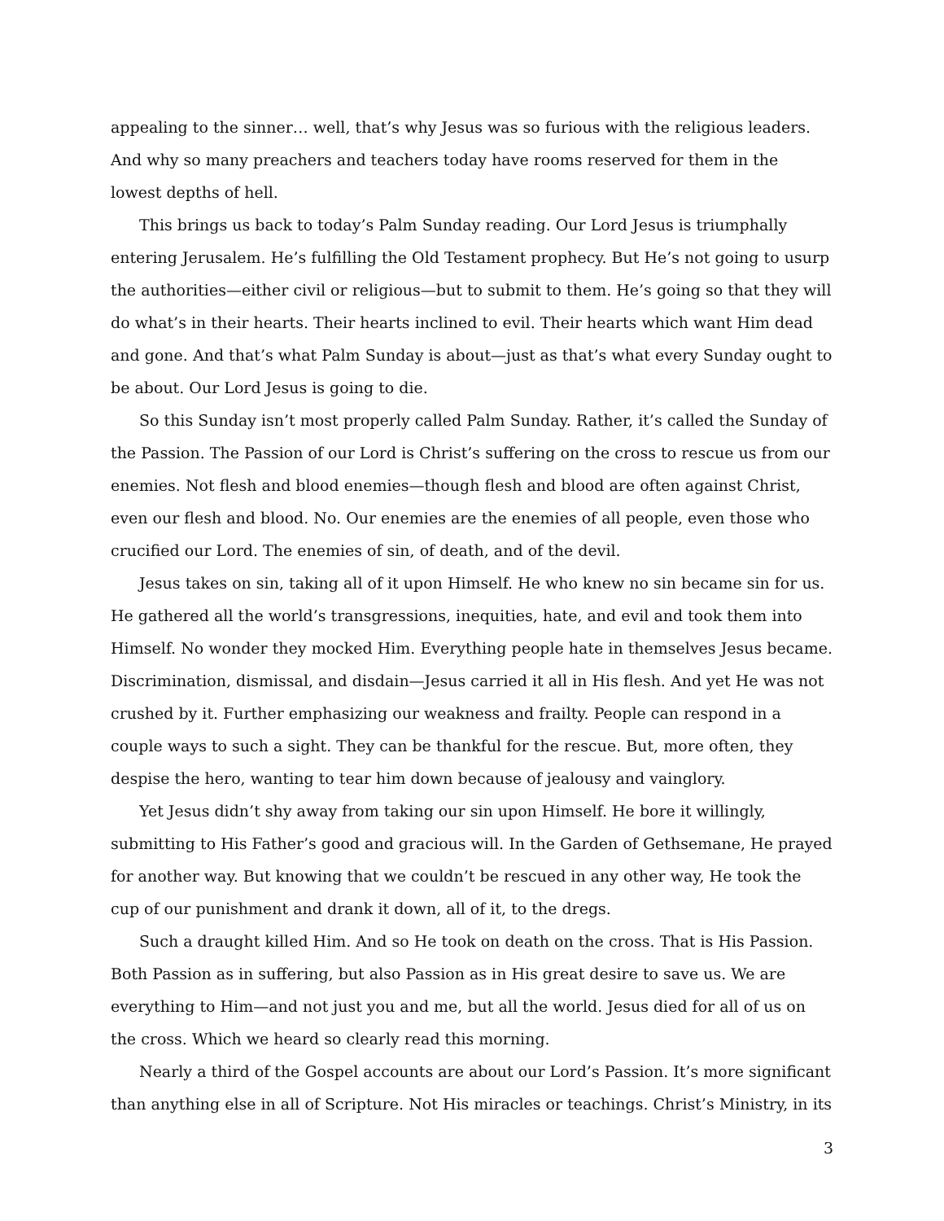appealing to the sinner… well, that’s why Jesus was so furious with the religious leaders. And why so many preachers and teachers today have rooms reserved for them in the lowest depths of hell.
This brings us back to today’s Palm Sunday reading. Our Lord Jesus is triumphally entering Jerusalem. He’s fulfilling the Old Testament prophecy. But He’s not going to usurp the authorities—either civil or religious—but to submit to them. He’s going so that they will do what’s in their hearts. Their hearts inclined to evil. Their hearts which want Him dead and gone. And that’s what Palm Sunday is about—just as that’s what every Sunday ought to be about. Our Lord Jesus is going to die.
So this Sunday isn’t most properly called Palm Sunday. Rather, it’s called the Sunday of the Passion. The Passion of our Lord is Christ’s suffering on the cross to rescue us from our enemies. Not flesh and blood enemies—though flesh and blood are often against Christ, even our flesh and blood. No. Our enemies are the enemies of all people, even those who crucified our Lord. The enemies of sin, of death, and of the devil.
Jesus takes on sin, taking all of it upon Himself. He who knew no sin became sin for us. He gathered all the world’s transgressions, inequities, hate, and evil and took them into Himself. No wonder they mocked Him. Everything people hate in themselves Jesus became. Discrimination, dismissal, and disdain—Jesus carried it all in His flesh. And yet He was not crushed by it. Further emphasizing our weakness and frailty. People can respond in a couple ways to such a sight. They can be thankful for the rescue. But, more often, they despise the hero, wanting to tear him down because of jealousy and vainglory.
Yet Jesus didn’t shy away from taking our sin upon Himself. He bore it willingly, submitting to His Father’s good and gracious will. In the Garden of Gethsemane, He prayed for another way. But knowing that we couldn’t be rescued in any other way, He took the cup of our punishment and drank it down, all of it, to the dregs.
Such a draught killed Him. And so He took on death on the cross. That is His Passion. Both Passion as in suffering, but also Passion as in His great desire to save us. We are everything to Him—and not just you and me, but all the world. Jesus died for all of us on the cross. Which we heard so clearly read this morning.
Nearly a third of the Gospel accounts are about our Lord’s Passion. It’s more significant than anything else in all of Scripture. Not His miracles or teachings. Christ’s Ministry, in its
3